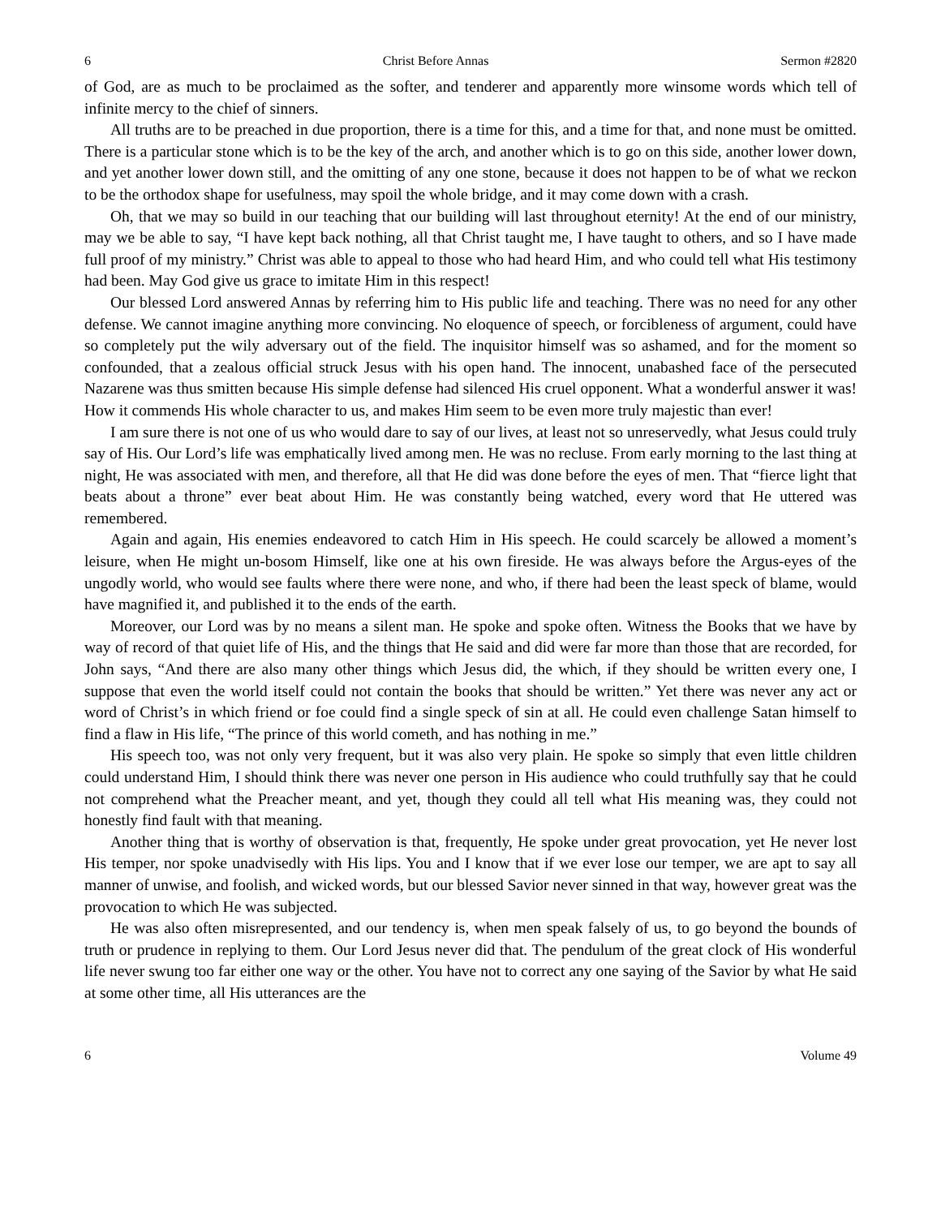6 Christ Before Annas Sermon #2820
of God, are as much to be proclaimed as the softer, and tenderer and apparently more winsome words which tell of infinite mercy to the chief of sinners.
All truths are to be preached in due proportion, there is a time for this, and a time for that, and none must be omitted. There is a particular stone which is to be the key of the arch, and another which is to go on this side, another lower down, and yet another lower down still, and the omitting of any one stone, because it does not happen to be of what we reckon to be the orthodox shape for usefulness, may spoil the whole bridge, and it may come down with a crash.
Oh, that we may so build in our teaching that our building will last throughout eternity! At the end of our ministry, may we be able to say, “I have kept back nothing, all that Christ taught me, I have taught to others, and so I have made full proof of my ministry.” Christ was able to appeal to those who had heard Him, and who could tell what His testimony had been. May God give us grace to imitate Him in this respect!
Our blessed Lord answered Annas by referring him to His public life and teaching. There was no need for any other defense. We cannot imagine anything more convincing. No eloquence of speech, or forcibleness of argument, could have so completely put the wily adversary out of the field. The inquisitor himself was so ashamed, and for the moment so confounded, that a zealous official struck Jesus with his open hand. The innocent, unabashed face of the persecuted Nazarene was thus smitten because His simple defense had silenced His cruel opponent. What a wonderful answer it was! How it commends His whole character to us, and makes Him seem to be even more truly majestic than ever!
I am sure there is not one of us who would dare to say of our lives, at least not so unreservedly, what Jesus could truly say of His. Our Lord’s life was emphatically lived among men. He was no recluse. From early morning to the last thing at night, He was associated with men, and therefore, all that He did was done before the eyes of men. That “fierce light that beats about a throne” ever beat about Him. He was constantly being watched, every word that He uttered was remembered.
Again and again, His enemies endeavored to catch Him in His speech. He could scarcely be allowed a moment’s leisure, when He might un-bosom Himself, like one at his own fireside. He was always before the Argus-eyes of the ungodly world, who would see faults where there were none, and who, if there had been the least speck of blame, would have magnified it, and published it to the ends of the earth.
Moreover, our Lord was by no means a silent man. He spoke and spoke often. Witness the Books that we have by way of record of that quiet life of His, and the things that He said and did were far more than those that are recorded, for John says, “And there are also many other things which Jesus did, the which, if they should be written every one, I suppose that even the world itself could not contain the books that should be written.” Yet there was never any act or word of Christ’s in which friend or foe could find a single speck of sin at all. He could even challenge Satan himself to find a flaw in His life, “The prince of this world cometh, and has nothing in me.”
His speech too, was not only very frequent, but it was also very plain. He spoke so simply that even little children could understand Him, I should think there was never one person in His audience who could truthfully say that he could not comprehend what the Preacher meant, and yet, though they could all tell what His meaning was, they could not honestly find fault with that meaning.
Another thing that is worthy of observation is that, frequently, He spoke under great provocation, yet He never lost His temper, nor spoke unadvisedly with His lips. You and I know that if we ever lose our temper, we are apt to say all manner of unwise, and foolish, and wicked words, but our blessed Savior never sinned in that way, however great was the provocation to which He was subjected.
He was also often misrepresented, and our tendency is, when men speak falsely of us, to go beyond the bounds of truth or prudence in replying to them. Our Lord Jesus never did that. The pendulum of the great clock of His wonderful life never swung too far either one way or the other. You have not to correct any one saying of the Savior by what He said at some other time, all His utterances are the
6 Volume 49